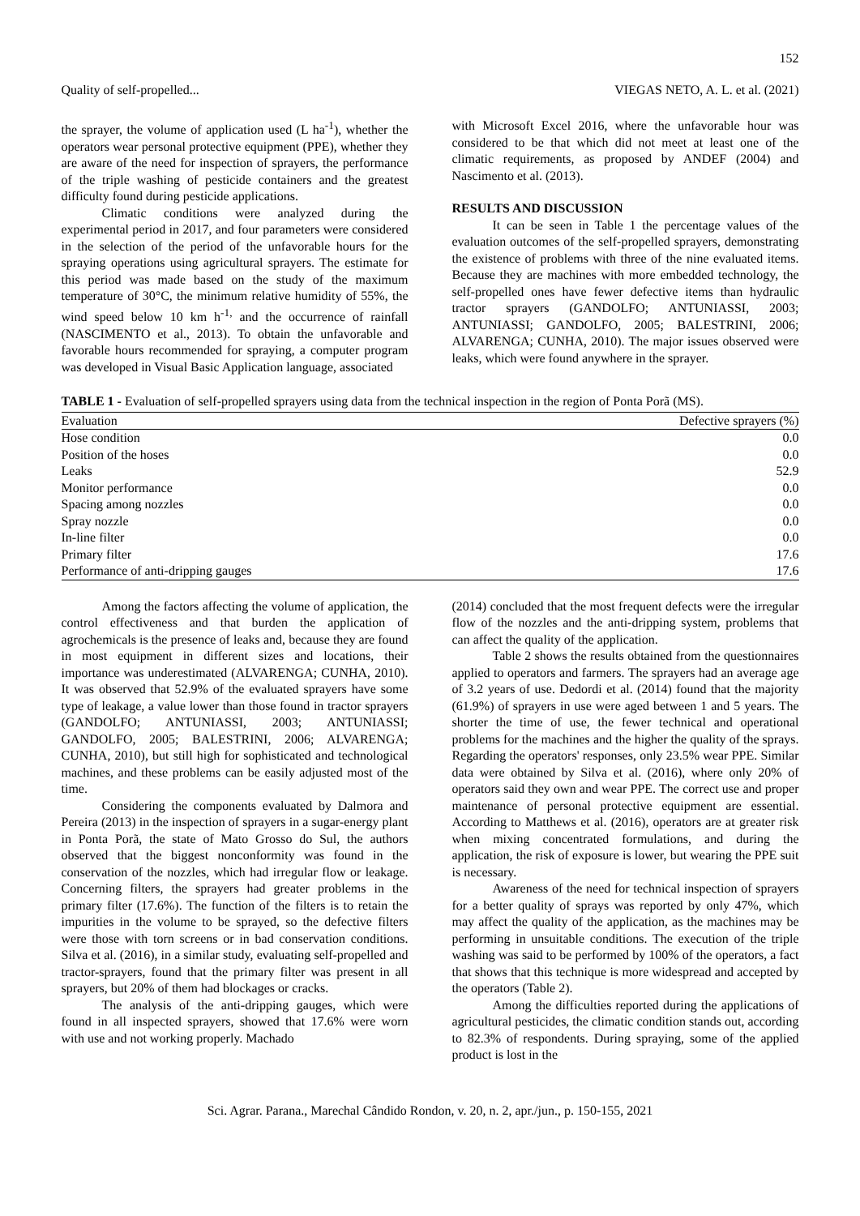152
Quality of self-propelled... VIEGAS NETO, A. L. et al. (2021)
the sprayer, the volume of application used (L ha<sup>-1</sup>), whether the operators wear personal protective equipment (PPE), whether they are aware of the need for inspection of sprayers, the performance of the triple washing of pesticide containers and the greatest difficulty found during pesticide applications.
Climatic conditions were analyzed during the experimental period in 2017, and four parameters were considered in the selection of the period of the unfavorable hours for the spraying operations using agricultural sprayers. The estimate for this period was made based on the study of the maximum temperature of 30°C, the minimum relative humidity of 55%, the wind speed below 10 km h<sup>-1,</sup> and the occurrence of rainfall (NASCIMENTO et al., 2013). To obtain the unfavorable and favorable hours recommended for spraying, a computer program was developed in Visual Basic Application language, associated
with Microsoft Excel 2016, where the unfavorable hour was considered to be that which did not meet at least one of the climatic requirements, as proposed by ANDEF (2004) and Nascimento et al. (2013).
RESULTS AND DISCUSSION
It can be seen in Table 1 the percentage values of the evaluation outcomes of the self-propelled sprayers, demonstrating the existence of problems with three of the nine evaluated items. Because they are machines with more embedded technology, the self-propelled ones have fewer defective items than hydraulic tractor sprayers (GANDOLFO; ANTUNIASSI, 2003; ANTUNIASSI; GANDOLFO, 2005; BALESTRINI, 2006; ALVARENGA; CUNHA, 2010). The major issues observed were leaks, which were found anywhere in the sprayer.
TABLE 1 - Evaluation of self-propelled sprayers using data from the technical inspection in the region of Ponta Porã (MS).
| Evaluation | Defective sprayers (%) |
| --- | --- |
| Hose condition | 0.0 |
| Position of the hoses | 0.0 |
| Leaks | 52.9 |
| Monitor performance | 0.0 |
| Spacing among nozzles | 0.0 |
| Spray nozzle | 0.0 |
| In-line filter | 0.0 |
| Primary filter | 17.6 |
| Performance of anti-dripping gauges | 17.6 |
Among the factors affecting the volume of application, the control effectiveness and that burden the application of agrochemicals is the presence of leaks and, because they are found in most equipment in different sizes and locations, their importance was underestimated (ALVARENGA; CUNHA, 2010). It was observed that 52.9% of the evaluated sprayers have some type of leakage, a value lower than those found in tractor sprayers (GANDOLFO; ANTUNIASSI, 2003; ANTUNIASSI; GANDOLFO, 2005; BALESTRINI, 2006; ALVARENGA; CUNHA, 2010), but still high for sophisticated and technological machines, and these problems can be easily adjusted most of the time.
Considering the components evaluated by Dalmora and Pereira (2013) in the inspection of sprayers in a sugar-energy plant in Ponta Porã, the state of Mato Grosso do Sul, the authors observed that the biggest nonconformity was found in the conservation of the nozzles, which had irregular flow or leakage. Concerning filters, the sprayers had greater problems in the primary filter (17.6%). The function of the filters is to retain the impurities in the volume to be sprayed, so the defective filters were those with torn screens or in bad conservation conditions. Silva et al. (2016), in a similar study, evaluating self-propelled and tractor-sprayers, found that the primary filter was present in all sprayers, but 20% of them had blockages or cracks.
The analysis of the anti-dripping gauges, which were found in all inspected sprayers, showed that 17.6% were worn with use and not working properly. Machado
(2014) concluded that the most frequent defects were the irregular flow of the nozzles and the anti-dripping system, problems that can affect the quality of the application.
Table 2 shows the results obtained from the questionnaires applied to operators and farmers. The sprayers had an average age of 3.2 years of use. Dedordi et al. (2014) found that the majority (61.9%) of sprayers in use were aged between 1 and 5 years. The shorter the time of use, the fewer technical and operational problems for the machines and the higher the quality of the sprays. Regarding the operators' responses, only 23.5% wear PPE. Similar data were obtained by Silva et al. (2016), where only 20% of operators said they own and wear PPE. The correct use and proper maintenance of personal protective equipment are essential. According to Matthews et al. (2016), operators are at greater risk when mixing concentrated formulations, and during the application, the risk of exposure is lower, but wearing the PPE suit is necessary.
Awareness of the need for technical inspection of sprayers for a better quality of sprays was reported by only 47%, which may affect the quality of the application, as the machines may be performing in unsuitable conditions. The execution of the triple washing was said to be performed by 100% of the operators, a fact that shows that this technique is more widespread and accepted by the operators (Table 2).
Among the difficulties reported during the applications of agricultural pesticides, the climatic condition stands out, according to 82.3% of respondents. During spraying, some of the applied product is lost in the
Sci. Agrar. Parana., Marechal Cândido Rondon, v. 20, n. 2, apr./jun., p. 150-155, 2021